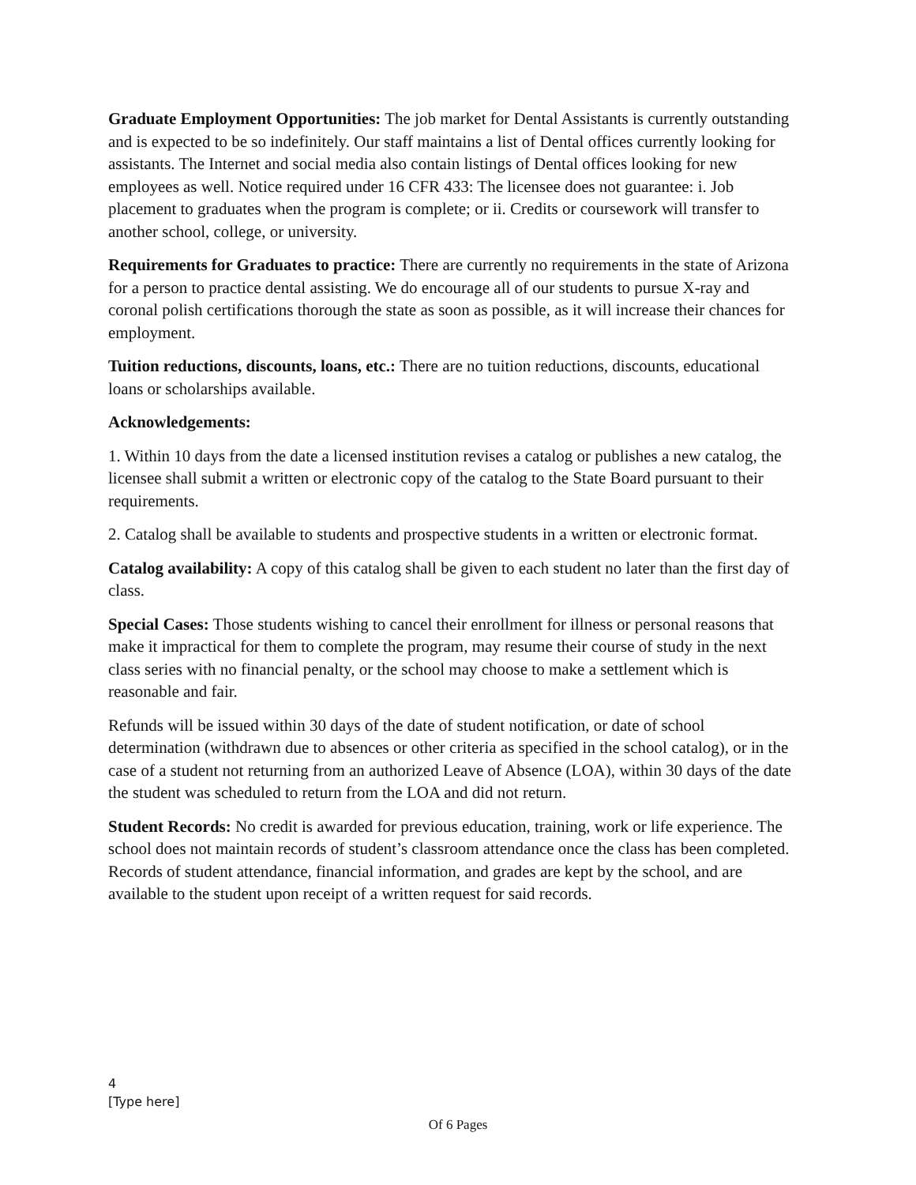Graduate Employment Opportunities: The job market for Dental Assistants is currently outstanding and is expected to be so indefinitely. Our staff maintains a list of Dental offices currently looking for assistants. The Internet and social media also contain listings of Dental offices looking for new employees as well. Notice required under 16 CFR 433: The licensee does not guarantee: i. Job placement to graduates when the program is complete; or ii. Credits or coursework will transfer to another school, college, or university.
Requirements for Graduates to practice: There are currently no requirements in the state of Arizona for a person to practice dental assisting. We do encourage all of our students to pursue X-ray and coronal polish certifications thorough the state as soon as possible, as it will increase their chances for employment.
Tuition reductions, discounts, loans, etc.: There are no tuition reductions, discounts, educational loans or scholarships available.
Acknowledgements:
1. Within 10 days from the date a licensed institution revises a catalog or publishes a new catalog, the licensee shall submit a written or electronic copy of the catalog to the State Board pursuant to their requirements.
2. Catalog shall be available to students and prospective students in a written or electronic format.
Catalog availability: A copy of this catalog shall be given to each student no later than the first day of class.
Special Cases: Those students wishing to cancel their enrollment for illness or personal reasons that make it impractical for them to complete the program, may resume their course of study in the next class series with no financial penalty, or the school may choose to make a settlement which is reasonable and fair.
Refunds will be issued within 30 days of the date of student notification, or date of school determination (withdrawn due to absences or other criteria as specified in the school catalog), or in the case of a student not returning from an authorized Leave of Absence (LOA), within 30 days of the date the student was scheduled to return from the LOA and did not return.
Student Records: No credit is awarded for previous education, training, work or life experience. The school does not maintain records of student’s classroom attendance once the class has been completed. Records of student attendance, financial information, and grades are kept by the school, and are available to the student upon receipt of a written request for said records.
4
[Type here]
Of 6 Pages